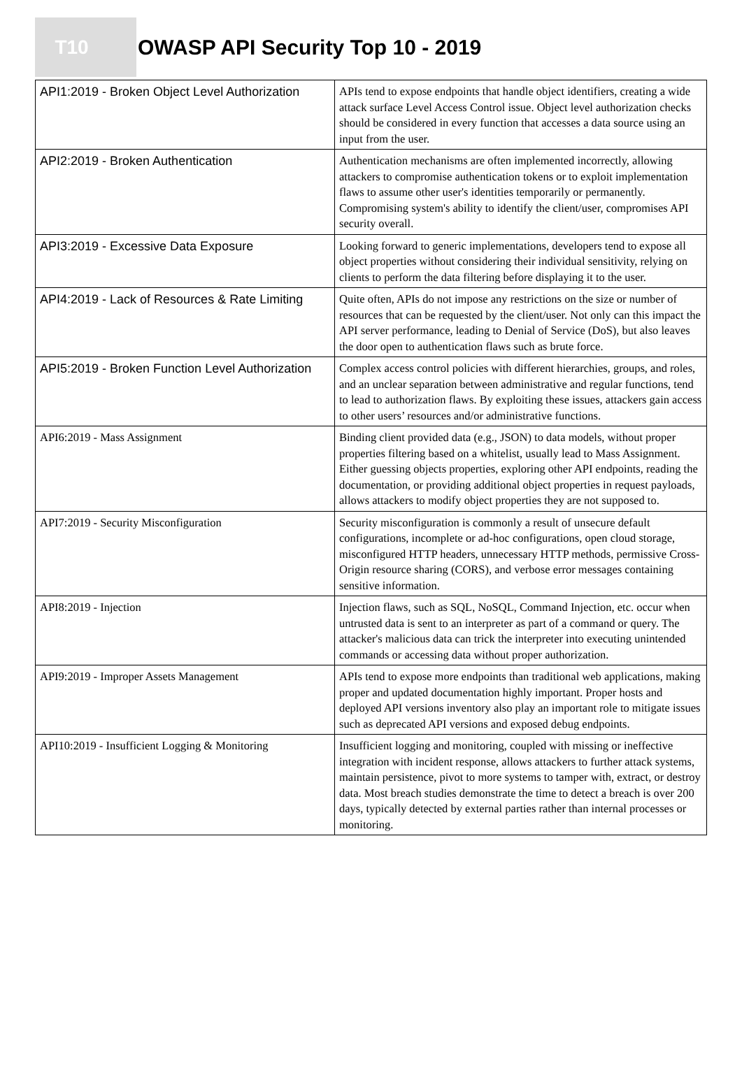T10
OWASP API Security Top 10 - 2019
| API1:2019 - Broken Object Level Authorization | APIs tend to expose endpoints that handle object identifiers, creating a wide attack surface Level Access Control issue. Object level authorization checks should be considered in every function that accesses a data source using an input from the user. |
| API2:2019 - Broken Authentication | Authentication mechanisms are often implemented incorrectly, allowing attackers to compromise authentication tokens or to exploit implementation flaws to assume other user's identities temporarily or permanently. Compromising system's ability to identify the client/user, compromises API security overall. |
| API3:2019 - Excessive Data Exposure | Looking forward to generic implementations, developers tend to expose all object properties without considering their individual sensitivity, relying on clients to perform the data filtering before displaying it to the user. |
| API4:2019 - Lack of Resources & Rate Limiting | Quite often, APIs do not impose any restrictions on the size or number of resources that can be requested by the client/user. Not only can this impact the API server performance, leading to Denial of Service (DoS), but also leaves the door open to authentication flaws such as brute force. |
| API5:2019 - Broken Function Level Authorization | Complex access control policies with different hierarchies, groups, and roles, and an unclear separation between administrative and regular functions, tend to lead to authorization flaws. By exploiting these issues, attackers gain access to other users’ resources and/or administrative functions. |
| API6:2019 - Mass Assignment | Binding client provided data (e.g., JSON) to data models, without proper properties filtering based on a whitelist, usually lead to Mass Assignment. Either guessing objects properties, exploring other API endpoints, reading the documentation, or providing additional object properties in request payloads, allows attackers to modify object properties they are not supposed to. |
| API7:2019 - Security Misconfiguration | Security misconfiguration is commonly a result of unsecure default configurations, incomplete or ad-hoc configurations, open cloud storage, misconfigured HTTP headers, unnecessary HTTP methods, permissive Cross-Origin resource sharing (CORS), and verbose error messages containing sensitive information. |
| API8:2019 - Injection | Injection flaws, such as SQL, NoSQL, Command Injection, etc. occur when untrusted data is sent to an interpreter as part of a command or query. The attacker's malicious data can trick the interpreter into executing unintended commands or accessing data without proper authorization. |
| API9:2019 - Improper Assets Management | APIs tend to expose more endpoints than traditional web applications, making proper and updated documentation highly important. Proper hosts and deployed API versions inventory also play an important role to mitigate issues such as deprecated API versions and exposed debug endpoints. |
| API10:2019 - Insufficient Logging & Monitoring | Insufficient logging and monitoring, coupled with missing or ineffective integration with incident response, allows attackers to further attack systems, maintain persistence, pivot to more systems to tamper with, extract, or destroy data. Most breach studies demonstrate the time to detect a breach is over 200 days, typically detected by external parties rather than internal processes or monitoring. |